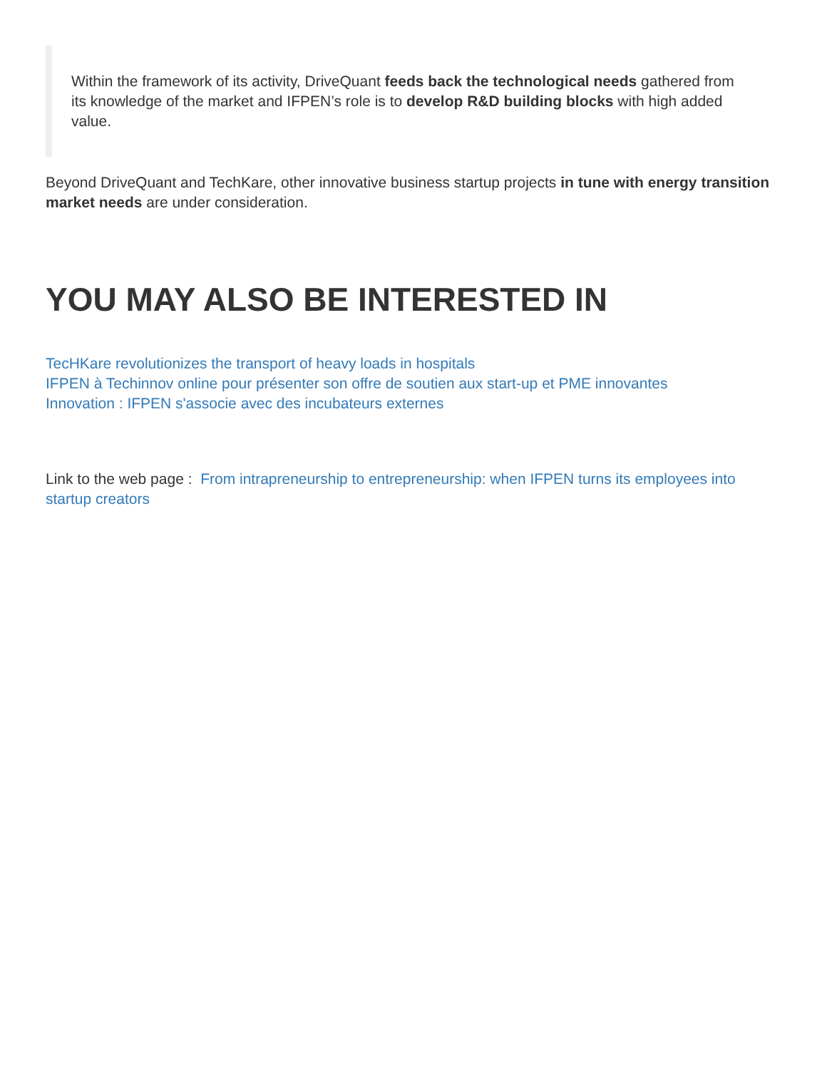Within the framework of its activity, DriveQuant feeds back the technological needs gathered from its knowledge of the market and IFPEN’s role is to develop R&D building blocks with high added value.
Beyond DriveQuant and TechKare, other innovative business startup projects in tune with energy transition market needs are under consideration.
YOU MAY ALSO BE INTERESTED IN
TecHKare revolutionizes the transport of heavy loads in hospitals
IFPEN à Techinnov online pour présenter son offre de soutien aux start-up et PME innovantes
Innovation : IFPEN s'associe avec des incubateurs externes
Link to the web page : From intrapreneurship to entrepreneurship: when IFPEN turns its employees into startup creators